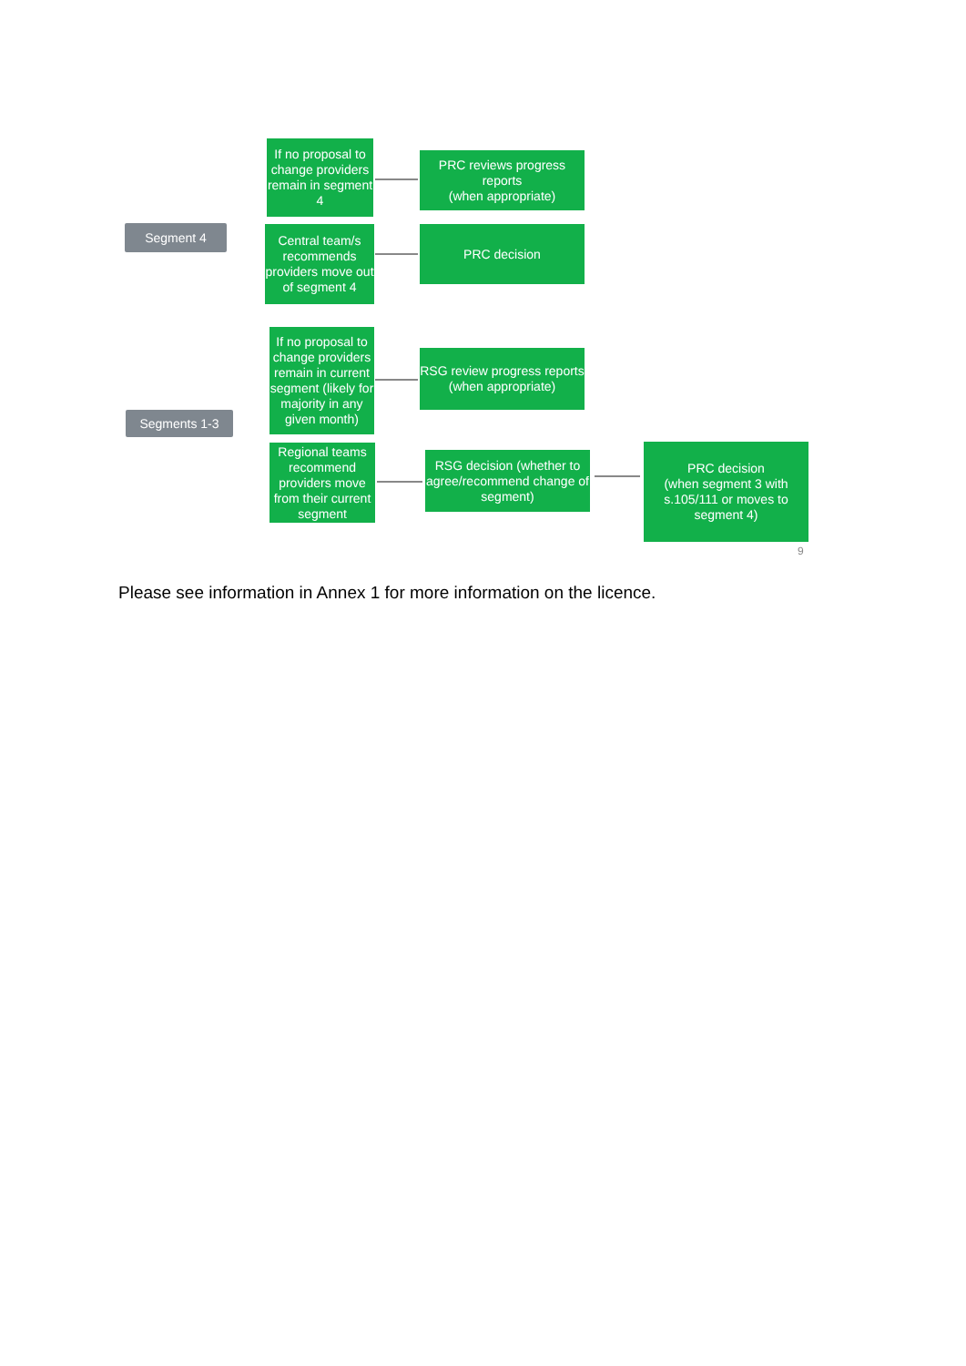Segment 4
If no proposal to change providers remain in segment 4
PRC reviews progress reports
(when appropriate)
Central team/s recommends providers move out of segment 4
PRC decision
Segments 1-3
If no proposal to change providers remain in current segment (likely for majority in any given month)
RSG review progress reports
(when appropriate)
Regional teams recommend providers move from their current segment
RSG decision (whether to agree/recommend change of segment)
PRC decision
(when segment 3 with s.105/111 or moves to segment 4)
9
Please see information in Annex 1 for more information on the licence.